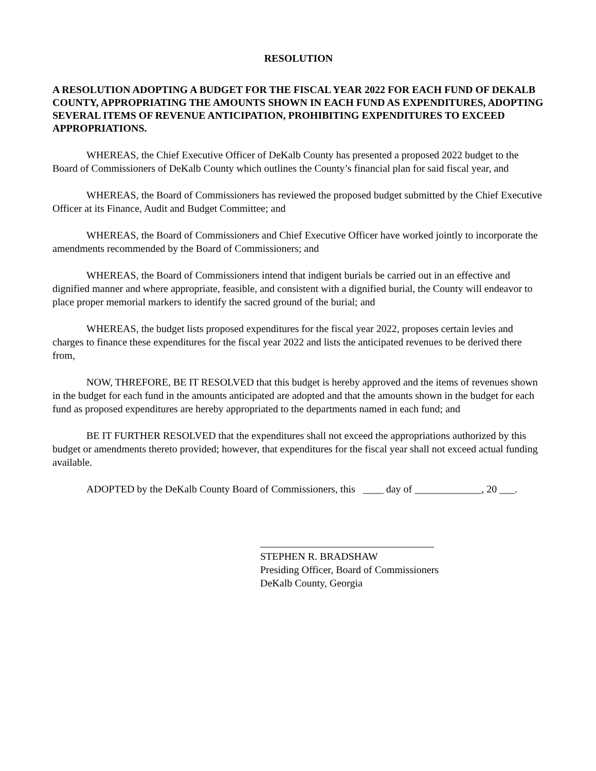RESOLUTION
A RESOLUTION ADOPTING A BUDGET FOR THE FISCAL YEAR 2022 FOR EACH FUND OF DEKALB COUNTY, APPROPRIATING THE AMOUNTS SHOWN IN EACH FUND AS EXPENDITURES, ADOPTING SEVERAL ITEMS OF REVENUE ANTICIPATION, PROHIBITING EXPENDITURES TO EXCEED APPROPRIATIONS.
WHEREAS, the Chief Executive Officer of DeKalb County has presented a proposed 2022 budget to the Board of Commissioners of DeKalb County which outlines the County’s financial plan for said fiscal year, and
WHEREAS, the Board of Commissioners has reviewed the proposed budget submitted by the Chief Executive Officer at its Finance, Audit and Budget Committee; and
WHEREAS, the Board of Commissioners and Chief Executive Officer have worked jointly to incorporate the amendments recommended by the Board of Commissioners; and
WHEREAS, the Board of Commissioners intend that indigent burials be carried out in an effective and dignified manner and where appropriate, feasible, and consistent with a dignified burial, the County will endeavor to place proper memorial markers to identify the sacred ground of the burial; and
WHEREAS, the budget lists proposed expenditures for the fiscal year 2022, proposes certain levies and charges to finance these expenditures for the fiscal year 2022 and lists the anticipated revenues to be derived there from,
NOW, THREFORE, BE IT RESOLVED that this budget is hereby approved and the items of revenues shown in the budget for each fund in the amounts anticipated are adopted and that the amounts shown in the budget for each fund as proposed expenditures are hereby appropriated to the departments named in each fund; and
BE IT FURTHER RESOLVED that the expenditures shall not exceed the appropriations authorized by this budget or amendments thereto provided; however, that expenditures for the fiscal year shall not exceed actual funding available.
ADOPTED by the DeKalb County Board of Commissioners, this ____ day of _____________, 20 ___.
STEPHEN R. BRADSHAW
Presiding Officer, Board of Commissioners
DeKalb County, Georgia